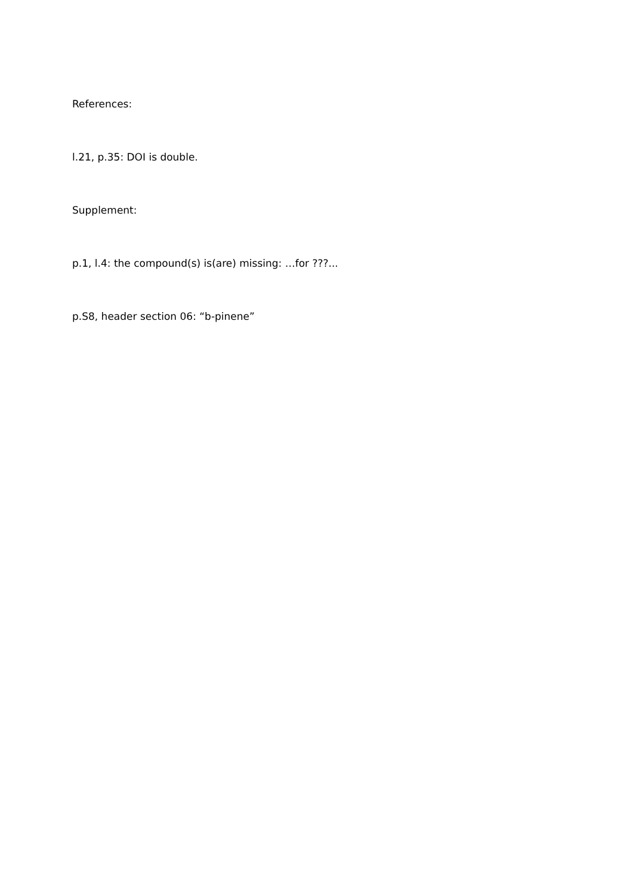References:
l.21, p.35: DOI is double.
Supplement:
p.1, l.4: the compound(s) is(are) missing: …for ???...
p.S8, header section 06: “b-pinene”